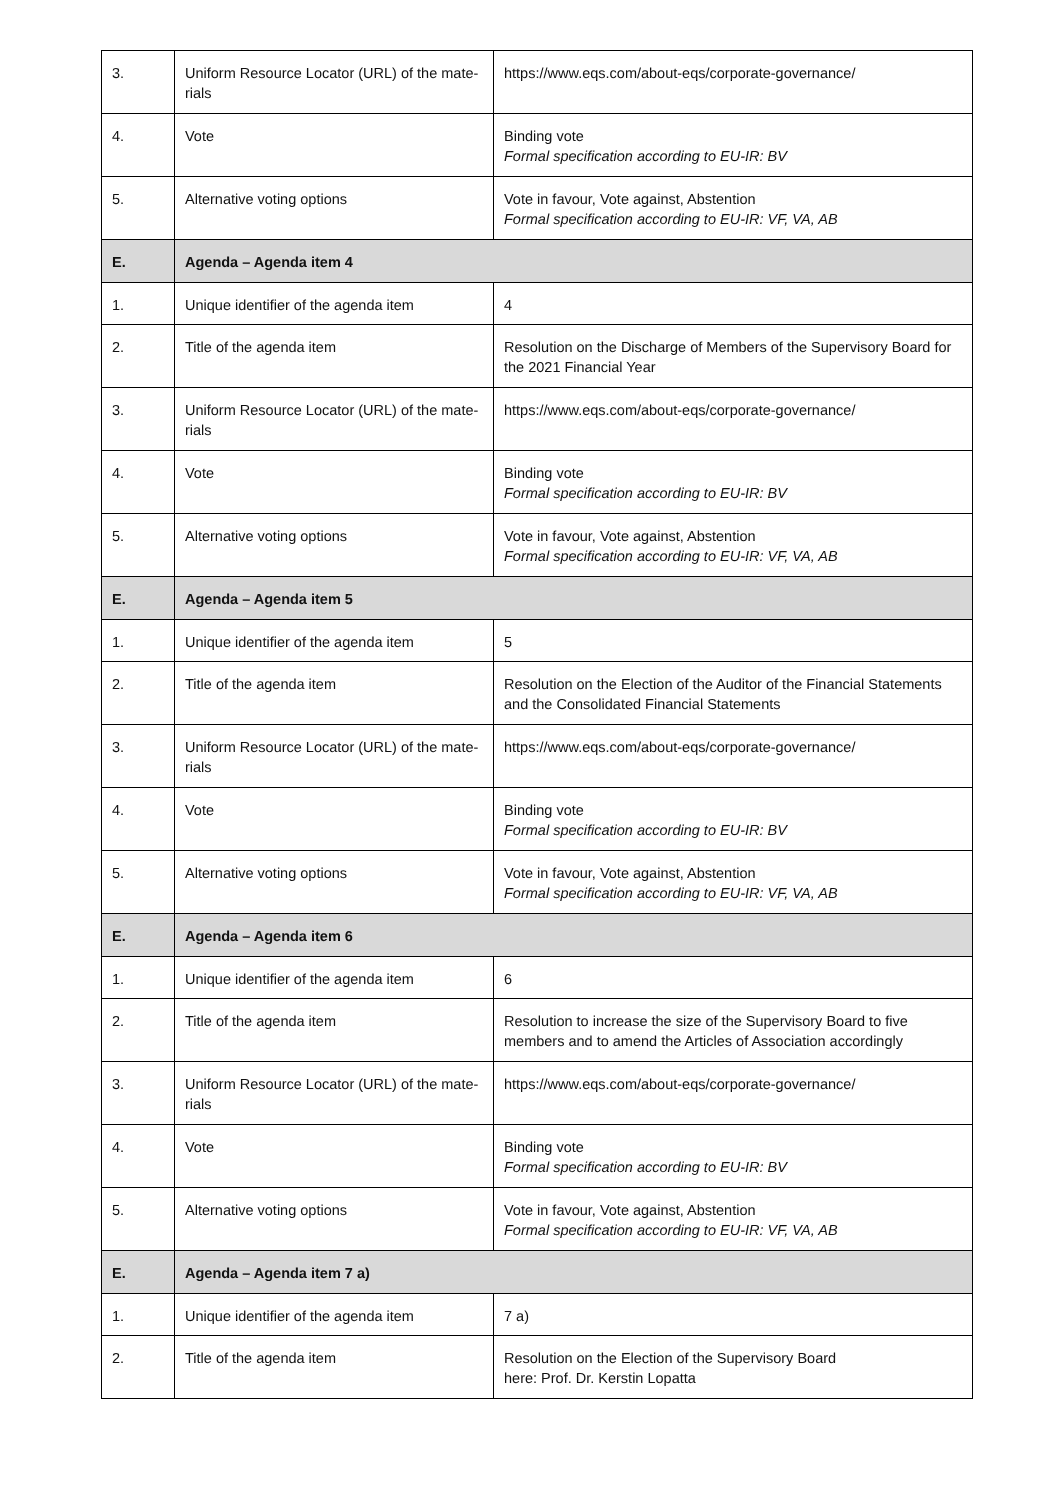| 3. | Uniform Resource Locator (URL) of the mate-rials | https://www.eqs.com/about-eqs/corporate-governance/ |
| 4. | Vote | Binding vote Formal specification according to EU-IR: BV |
| 5. | Alternative voting options | Vote in favour, Vote against, Abstention Formal specification according to EU-IR: VF, VA, AB |
| E. | Agenda – Agenda item 4 | |
| 1. | Unique identifier of the agenda item | 4 |
| 2. | Title of the agenda item | Resolution on the Discharge of Members of the Supervisory Board for the 2021 Financial Year |
| 3. | Uniform Resource Locator (URL) of the mate-rials | https://www.eqs.com/about-eqs/corporate-governance/ |
| 4. | Vote | Binding vote Formal specification according to EU-IR: BV |
| 5. | Alternative voting options | Vote in favour, Vote against, Abstention Formal specification according to EU-IR: VF, VA, AB |
| E. | Agenda – Agenda item 5 | |
| 1. | Unique identifier of the agenda item | 5 |
| 2. | Title of the agenda item | Resolution on the Election of the Auditor of the Financial Statements and the Consolidated Financial Statements |
| 3. | Uniform Resource Locator (URL) of the mate-rials | https://www.eqs.com/about-eqs/corporate-governance/ |
| 4. | Vote | Binding vote Formal specification according to EU-IR: BV |
| 5. | Alternative voting options | Vote in favour, Vote against, Abstention Formal specification according to EU-IR: VF, VA, AB |
| E. | Agenda – Agenda item 6 | |
| 1. | Unique identifier of the agenda item | 6 |
| 2. | Title of the agenda item | Resolution to increase the size of the Supervisory Board to five members and to amend the Articles of Association accordingly |
| 3. | Uniform Resource Locator (URL) of the mate-rials | https://www.eqs.com/about-eqs/corporate-governance/ |
| 4. | Vote | Binding vote Formal specification according to EU-IR: BV |
| 5. | Alternative voting options | Vote in favour, Vote against, Abstention Formal specification according to EU-IR: VF, VA, AB |
| E. | Agenda – Agenda item 7 a) | |
| 1. | Unique identifier of the agenda item | 7 a) |
| 2. | Title of the agenda item | Resolution on the Election of the Supervisory Board here: Prof. Dr. Kerstin Lopatta |